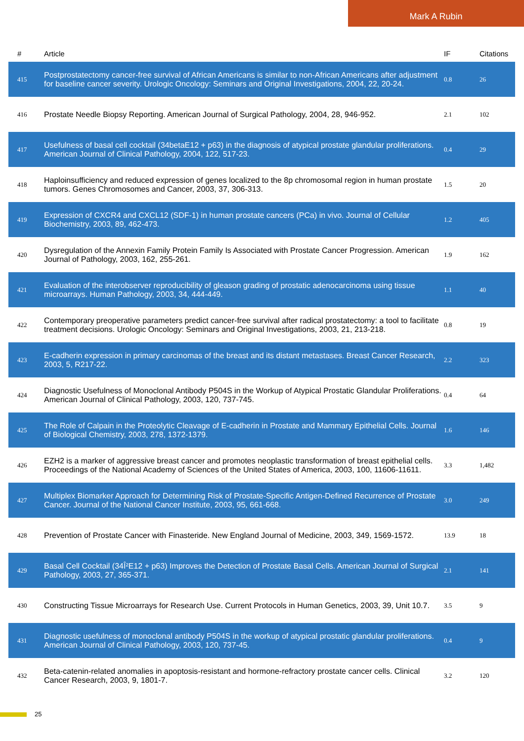Mark A Rubin
| # | Article | IF | Citations |
| --- | --- | --- | --- |
| 415 | Postprostatectomy cancer-free survival of African Americans is similar to non-African Americans after adjustment for baseline cancer severity. Urologic Oncology: Seminars and Original Investigations, 2004, 22, 20-24. | 0.8 | 26 |
| 416 | Prostate Needle Biopsy Reporting. American Journal of Surgical Pathology, 2004, 28, 946-952. | 2.1 | 102 |
| 417 | Usefulness of basal cell cocktail (34betaE12 + p63) in the diagnosis of atypical prostate glandular proliferations. American Journal of Clinical Pathology, 2004, 122, 517-23. | 0.4 | 29 |
| 418 | Haploinsufficiency and reduced expression of genes localized to the 8p chromosomal region in human prostate tumors. Genes Chromosomes and Cancer, 2003, 37, 306-313. | 1.5 | 20 |
| 419 | Expression of CXCR4 and CXCL12 (SDF-1) in human prostate cancers (PCa) in vivo. Journal of Cellular Biochemistry, 2003, 89, 462-473. | 1.2 | 405 |
| 420 | Dysregulation of the Annexin Family Protein Family Is Associated with Prostate Cancer Progression. American Journal of Pathology, 2003, 162, 255-261. | 1.9 | 162 |
| 421 | Evaluation of the interobserver reproducibility of gleason grading of prostatic adenocarcinoma using tissue microarrays. Human Pathology, 2003, 34, 444-449. | 1.1 | 40 |
| 422 | Contemporary preoperative parameters predict cancer-free survival after radical prostatectomy: a tool to facilitate treatment decisions. Urologic Oncology: Seminars and Original Investigations, 2003, 21, 213-218. | 0.8 | 19 |
| 423 | E-cadherin expression in primary carcinomas of the breast and its distant metastases. Breast Cancer Research, 2003, 5, R217-22. | 2.2 | 323 |
| 424 | Diagnostic Usefulness of Monoclonal Antibody P504S in the Workup of Atypical Prostatic Glandular Proliferations. American Journal of Clinical Pathology, 2003, 120, 737-745. | 0.4 | 64 |
| 425 | The Role of Calpain in the Proteolytic Cleavage of E-cadherin in Prostate and Mammary Epithelial Cells. Journal of Biological Chemistry, 2003, 278, 1372-1379. | 1.6 | 146 |
| 426 | EZH2 is a marker of aggressive breast cancer and promotes neoplastic transformation of breast epithelial cells. Proceedings of the National Academy of Sciences of the United States of America, 2003, 100, 11606-11611. | 3.3 | 1,482 |
| 427 | Multiplex Biomarker Approach for Determining Risk of Prostate-Specific Antigen-Defined Recurrence of Prostate Cancer. Journal of the National Cancer Institute, 2003, 95, 661-668. | 3.0 | 249 |
| 428 | Prevention of Prostate Cancer with Finasteride. New England Journal of Medicine, 2003, 349, 1569-1572. | 13.9 | 18 |
| 429 | Basal Cell Cocktail (34Î²E12 + p63) Improves the Detection of Prostate Basal Cells. American Journal of Surgical Pathology, 2003, 27, 365-371. | 2.1 | 141 |
| 430 | Constructing Tissue Microarrays for Research Use. Current Protocols in Human Genetics, 2003, 39, Unit 10.7. | 3.5 | 9 |
| 431 | Diagnostic usefulness of monoclonal antibody P504S in the workup of atypical prostatic glandular proliferations. American Journal of Clinical Pathology, 2003, 120, 737-45. | 0.4 | 9 |
| 432 | Beta-catenin-related anomalies in apoptosis-resistant and hormone-refractory prostate cancer cells. Clinical Cancer Research, 2003, 9, 1801-7. | 3.2 | 120 |
25